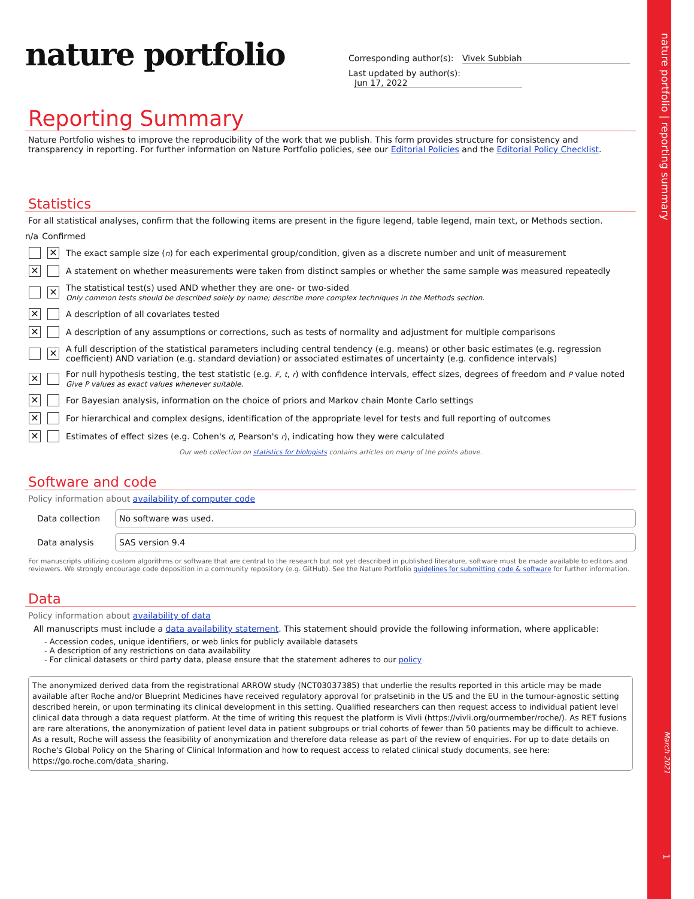nature portfolio | reporting summary
March 2021
1
nature portfolio
Corresponding author(s): Vivek Subbiah
Last updated by author(s): Jun 17, 2022
Reporting Summary
Nature Portfolio wishes to improve the reproducibility of the work that we publish. This form provides structure for consistency and transparency in reporting. For further information on Nature Portfolio policies, see our Editorial Policies and the Editorial Policy Checklist.
Statistics
For all statistical analyses, confirm that the following items are present in the figure legend, table legend, main text, or Methods section.
n/a Confirmed
✕ The exact sample size (n) for each experimental group/condition, given as a discrete number and unit of measurement
✕ A statement on whether measurements were taken from distinct samples or whether the same sample was measured repeatedly
✕ The statistical test(s) used AND whether they are one- or two-sided
Only common tests should be described solely by name; describe more complex techniques in the Methods section.
✕ A description of all covariates tested
✕ A description of any assumptions or corrections, such as tests of normality and adjustment for multiple comparisons
✕ A full description of the statistical parameters including central tendency (e.g. means) or other basic estimates (e.g. regression coefficient) AND variation (e.g. standard deviation) or associated estimates of uncertainty (e.g. confidence intervals)
✕ For null hypothesis testing, the test statistic (e.g. F, t, r) with confidence intervals, effect sizes, degrees of freedom and P value noted
Give P values as exact values whenever suitable.
✕ For Bayesian analysis, information on the choice of priors and Markov chain Monte Carlo settings
✕ For hierarchical and complex designs, identification of the appropriate level for tests and full reporting of outcomes
✕ Estimates of effect sizes (e.g. Cohen's d, Pearson's r), indicating how they were calculated
Our web collection on statistics for biologists contains articles on many of the points above.
Software and code
Policy information about availability of computer code
Data collection
No software was used.
Data analysis
SAS version 9.4
For manuscripts utilizing custom algorithms or software that are central to the research but not yet described in published literature, software must be made available to editors and reviewers. We strongly encourage code deposition in a community repository (e.g. GitHub). See the Nature Portfolio guidelines for submitting code & software for further information.
Data
Policy information about availability of data
All manuscripts must include a data availability statement. This statement should provide the following information, where applicable:
- Accession codes, unique identifiers, or web links for publicly available datasets
- A description of any restrictions on data availability
- For clinical datasets or third party data, please ensure that the statement adheres to our policy
The anonymized derived data from the registrational ARROW study (NCT03037385) that underlie the results reported in this article may be made available after Roche and/or Blueprint Medicines have received regulatory approval for pralsetinib in the US and the EU in the tumour-agnostic setting described herein, or upon terminating its clinical development in this setting. Qualified researchers can then request access to individual patient level clinical data through a data request platform. At the time of writing this request the platform is Vivli (https://vivli.org/ourmember/roche/). As RET fusions are rare alterations, the anonymization of patient level data in patient subgroups or trial cohorts of fewer than 50 patients may be difficult to achieve. As a result, Roche will assess the feasibility of anonymization and therefore data release as part of the review of enquiries. For up to date details on Roche's Global Policy on the Sharing of Clinical Information and how to request access to related clinical study documents, see here: https://go.roche.com/data_sharing.